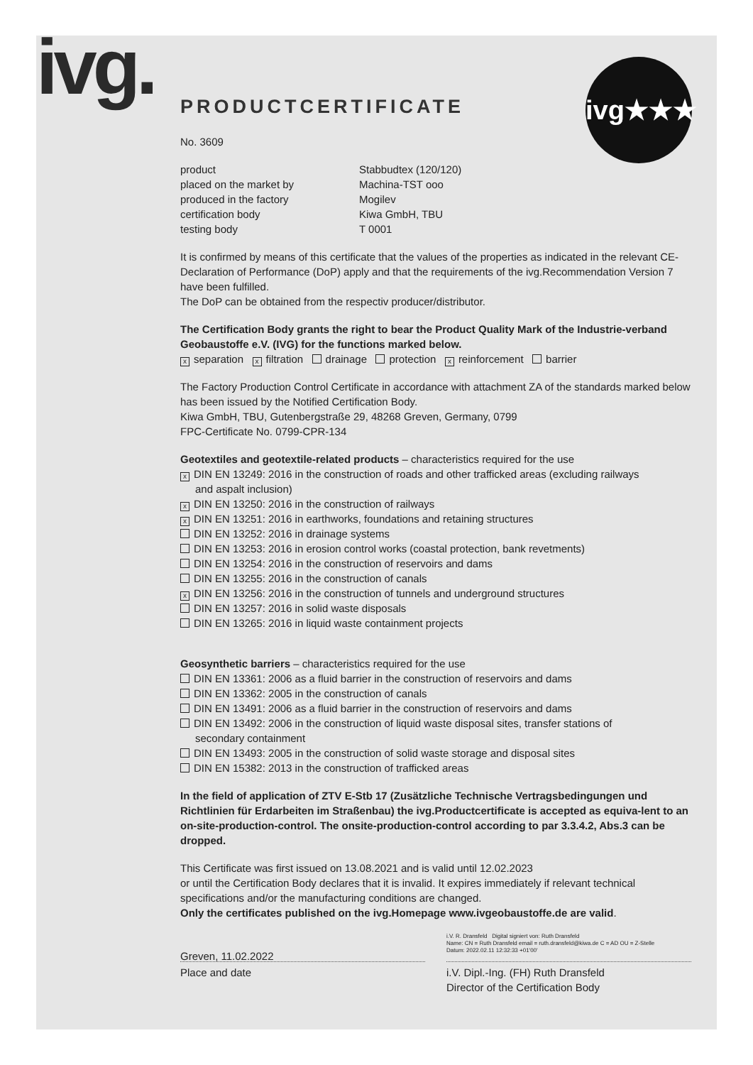ivg. ivg★★★
PRODUCTCERTIFICATE
No. 3609
product Stabbudtex (120/120)
placed on the market by Machina-TST ooo
produced in the factory Mogilev
certification body Kiwa GmbH, TBU
testing body T 0001
It is confirmed by means of this certificate that the values of the properties as indicated in the relevant CE-Declaration of Performance (DoP) apply and that the requirements of the ivg.Recommendation Version 7 have been fulfilled.
The DoP can be obtained from the respectiv producer/distributor.
The Certification Body grants the right to bear the Product Quality Mark of the Industrie-verband Geobaustoffe e.V. (IVG) for the functions marked below.
xseparation x filtration drainage protection x reinforcement barrier
The Factory Production Control Certificate in accordance with attachment ZA of the standards marked below has been issued by the Notified Certification Body.
Kiwa GmbH, TBU, Gutenbergstraße 29, 48268 Greven, Germany, 0799
FPC-Certificate No. 0799-CPR-134
Geotextiles and geotextile-related products – characteristics required for the use
x DIN EN 13249: 2016 in the construction of roads and other trafficked areas (excluding railways
and aspalt inclusion)
x DIN EN 13250: 2016 in the construction of railways
x DIN EN 13251: 2016 in earthworks, foundations and retaining structures
DIN EN 13252: 2016 in drainage systems
DIN EN 13253: 2016 in erosion control works (coastal protection, bank revetments)
DIN EN 13254: 2016 in the construction of reservoirs and dams
DIN EN 13255: 2016 in the construction of canals
x DIN EN 13256: 2016 in the construction of tunnels and underground structures
DIN EN 13257: 2016 in solid waste disposals
DIN EN 13265: 2016 in liquid waste containment projects
Geosynthetic barriers – characteristics required for the use
DIN EN 13361: 2006 as a fluid barrier in the construction of reservoirs and dams
DIN EN 13362: 2005 in the construction of canals
DIN EN 13491: 2006 as a fluid barrier in the construction of reservoirs and dams
DIN EN 13492: 2006 in the construction of liquid waste disposal sites, transfer stations of
secondary containment
DIN EN 13493: 2005 in the construction of solid waste storage and disposal sites
DIN EN 15382: 2013 in the construction of trafficked areas
In the field of application of ZTV E-Stb 17 (Zusätzliche Technische Vertragsbedingungen und Richtlinien für Erdarbeiten im Straßenbau) the ivg.Productcertificate is accepted as equiva-lent to an on-site-production-control. The onsite-production-control according to par 3.3.4.2, Abs.3 can be dropped.
This Certificate was first issued on 13.08.2021 and is valid until 12.02.2023
or until the Certification Body declares that it is invalid. It expires immediately if relevant technical specifications and/or the manufacturing conditions are changed.
Only the certificates published on the ivg.Homepage www.ivgeobaustoffe.de are valid.
Greven, 11.02.2022
i.V. R. Dransfeld Digital signiert von: Ruth Dransfeld
Name: CN = Ruth Dransfeld email = ruth.dransfeld@kiwa.de C = AD OU = Z-Stelle
Datum: 2022.02.11 12:32:33 +01'00'
Place and date i.V. Dipl.-Ing. (FH) Ruth Dransfeld
Director of the Certification Body